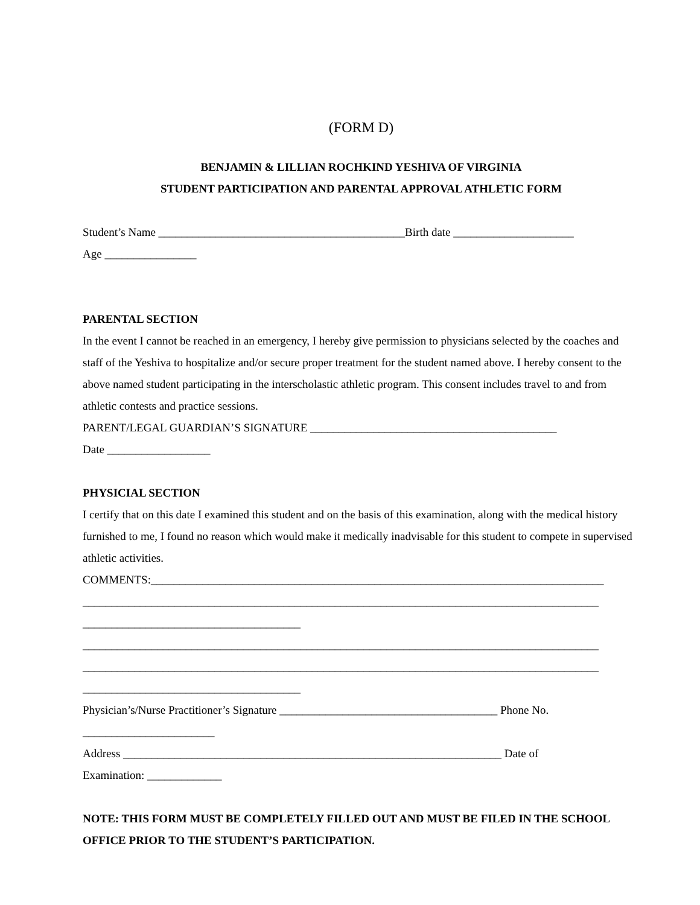(FORM D)
BENJAMIN & LILLIAN ROCHKIND YESHIVA OF VIRGINIA
STUDENT PARTICIPATION AND PARENTAL APPROVAL ATHLETIC FORM
Student’s Name ___________________________________________Birth date _____________________
Age ________________
PARENTAL SECTION
In the event I cannot be reached in an emergency, I hereby give permission to physicians selected by the coaches and staff of the Yeshiva to hospitalize and/or secure proper treatment for the student named above. I hereby consent to the above named student participating in the interscholastic athletic program. This consent includes travel to and from athletic contests and practice sessions.
PARENT/LEGAL GUARDIAN’S SIGNATURE ___________________________________________
Date __________________
PHYSICIAL SECTION
I certify that on this date I examined this student and on the basis of this examination, along with the medical history furnished to me, I found no reason which would make it medically inadvisable for this student to compete in supervised athletic activities.
COMMENTS:_______________________________________________________________________________
__________________________________________________________________________________________
______________________________________
__________________________________________________________________________________________
__________________________________________________________________________________________
______________________________________
Physician’s/Nurse Practitioner’s Signature ______________________________________ Phone No.
_______________________
Address __________________________________________________________________ Date of
Examination: _____________
NOTE: THIS FORM MUST BE COMPLETELY FILLED OUT AND MUST BE FILED IN THE SCHOOL OFFICE PRIOR TO THE STUDENT’S PARTICIPATION.